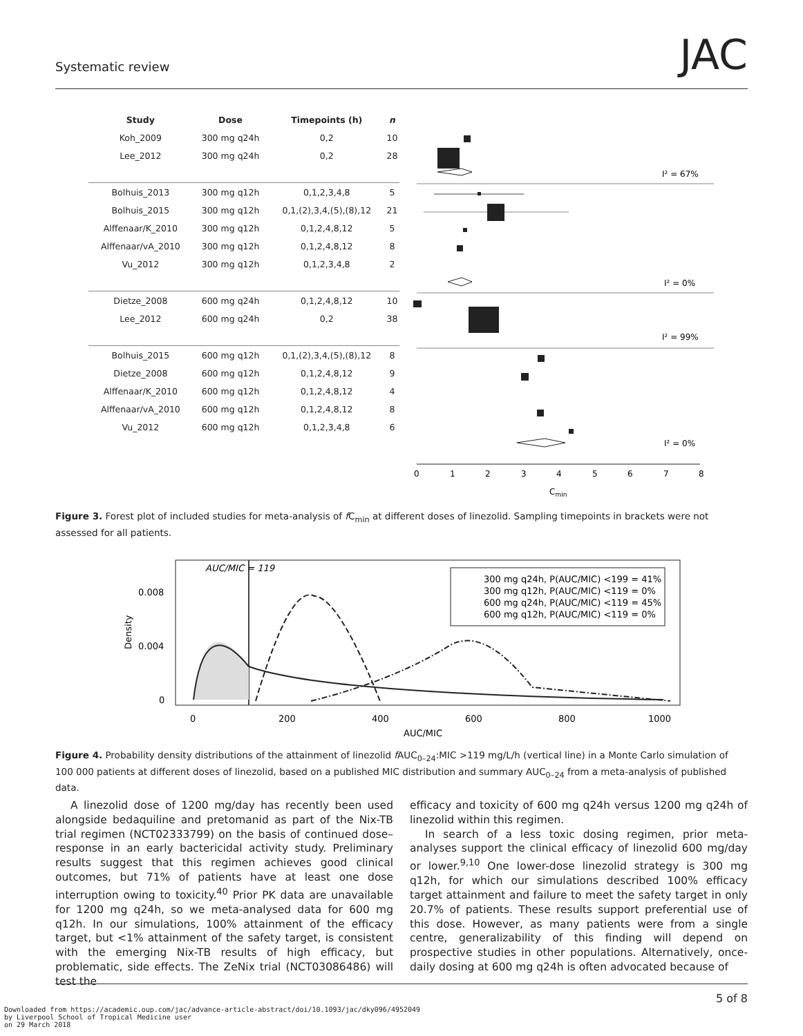Systematic review JAC
| Study | Dose | Timepoints (h) | n |
| --- | --- | --- | --- |
| Koh_2009 | 300 mg q24h | 0,2 | 10 |
| Lee_2012 | 300 mg q24h | 0,2 | 28 |
| Bolhuis_2013 | 300 mg q12h | 0,1,2,3,4,8 | 5 |
| Bolhuis_2015 | 300 mg q12h | 0,1,(2),3,4,(5),(8),12 | 21 |
| Alffenaar/K_2010 | 300 mg q12h | 0,1,2,4,8,12 | 5 |
| Alffenaar/vA_2010 | 300 mg q12h | 0,1,2,4,8,12 | 8 |
| Vu_2012 | 300 mg q12h | 0,1,2,3,4,8 | 2 |
| Dietze_2008 | 600 mg q24h | 0,1,2,4,8,12 | 10 |
| Lee_2012 | 600 mg q24h | 0,2 | 38 |
| Bolhuis_2015 | 600 mg q12h | 0,1,(2),3,4,(5),(8),12 | 8 |
| Dietze_2008 | 600 mg q12h | 0,1,2,4,8,12 | 9 |
| Alffenaar/K_2010 | 600 mg q12h | 0,1,2,4,8,12 | 4 |
| Alffenaar/vA_2010 | 600 mg q12h | 0,1,2,4,8,12 | 8 |
| Vu_2012 | 600 mg q12h | 0,1,2,3,4,8 | 6 |
I² = 67%
I² = 0%
I² = 99%
I² = 0%
0
1
2
3
4
5
6
7
8
Cmin
Figure 3. Forest plot of included studies for meta-analysis of f C<sub>min</sub> at different doses of linezolid. Sampling timepoints in brackets were not assessed for all patients.
AUC/MIC = 119
300 mg q24h, P(AUC/MIC) <199 = 41%
300 mg q12h, P(AUC/MIC) <119 = 0%
600 mg q24h, P(AUC/MIC) <119 = 45%
600 mg q12h, P(AUC/MIC) <119 = 0%
0.008
0.004
0
Density
0
200
400
600
800
1000
AUC/MIC
Figure 4. Probability density distributions of the attainment of linezolid f AUC<sub>0–24</sub>:MIC >119 mg/L/h (vertical line) in a Monte Carlo simulation of 100 000 patients at different doses of linezolid, based on a published MIC distribution and summary AUC<sub>0–24</sub> from a meta-analysis of published data.
A linezolid dose of 1200 mg/day has recently been used alongside bedaquiline and pretomanid as part of the Nix-TB trial regimen (NCT02333799) on the basis of continued dose–response in an early bactericidal activity study. Preliminary results suggest that this regimen achieves good clinical outcomes, but 71% of patients have at least one dose interruption owing to toxicity.<sup>40</sup> Prior PK data are unavailable for 1200 mg q24h, so we meta-analysed data for 600 mg q12h. In our simulations, 100% attainment of the efficacy target, but <1% attainment of the safety target, is consistent with the emerging Nix-TB results of high efficacy, but problematic, side effects. The ZeNix trial (NCT03086486) will test the
efficacy and toxicity of 600 mg q24h versus 1200 mg q24h of linezolid within this regimen.
In search of a less toxic dosing regimen, prior meta-analyses support the clinical efficacy of linezolid 600 mg/day or lower.<sup>9,10</sup> One lower-dose linezolid strategy is 300 mg q12h, for which our simulations described 100% efficacy target attainment and failure to meet the safety target in only 20.7% of patients. These results support preferential use of this dose. However, as many patients were from a single centre, generalizability of this finding will depend on prospective studies in other populations. Alternatively, once-daily dosing at 600 mg q24h is often advocated because of
5 of 8
Downloaded from https://academic.oup.com/jac/advance-article-abstract/doi/10.1093/jac/dky096/4952049
by Liverpool School of Tropical Medicine user
on 29 March 2018